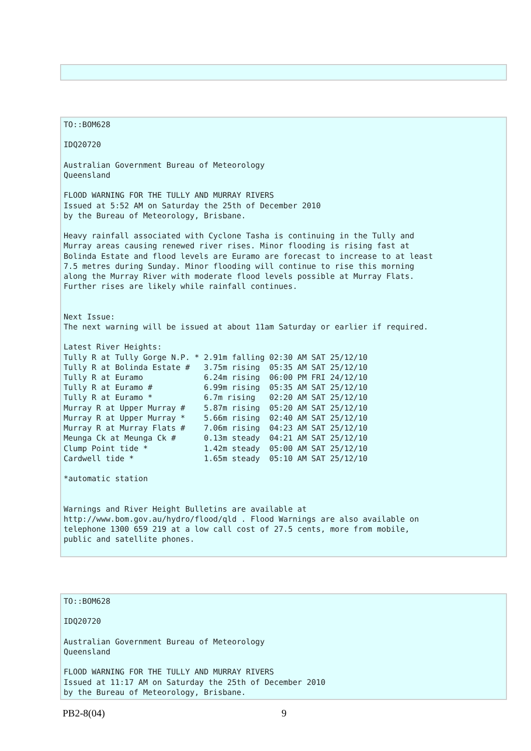TO::BOM628

IDQ20720

Australian Government Bureau of Meteorology
Queensland

FLOOD WARNING FOR THE TULLY AND MURRAY RIVERS
Issued at 5:52 AM on Saturday the 25th of December 2010
by the Bureau of Meteorology, Brisbane.

Heavy rainfall associated with Cyclone Tasha is continuing in the Tully and
Murray areas causing renewed river rises. Minor flooding is rising fast at
Bolinda Estate and flood levels are Euramo are forecast to increase to at least
7.5 metres during Sunday. Minor flooding will continue to rise this morning
along the Murray River with moderate flood levels possible at Murray Flats.
Further rises are likely while rainfall continues.


Next Issue:
The next warning will be issued at about 11am Saturday or earlier if required.

Latest River Heights:
Tully R at Tully Gorge N.P. * 2.91m falling 02:30 AM SAT 25/12/10
Tully R at Bolinda Estate #   3.75m rising  05:35 AM SAT 25/12/10
Tully R at Euramo             6.24m rising  06:00 PM FRI 24/12/10
Tully R at Euramo #           6.99m rising  05:35 AM SAT 25/12/10
Tully R at Euramo *           6.7m rising   02:20 AM SAT 25/12/10
Murray R at Upper Murray #    5.87m rising  05:20 AM SAT 25/12/10
Murray R at Upper Murray *    5.66m rising  02:40 AM SAT 25/12/10
Murray R at Murray Flats #    7.06m rising  04:23 AM SAT 25/12/10
Meunga Ck at Meunga Ck #      0.13m steady  04:21 AM SAT 25/12/10
Clump Point tide *            1.42m steady  05:00 AM SAT 25/12/10
Cardwell tide *               1.65m steady  05:10 AM SAT 25/12/10

*automatic station


Warnings and River Height Bulletins are available at
http://www.bom.gov.au/hydro/flood/qld . Flood Warnings are also available on
telephone 1300 659 219 at a low call cost of 27.5 cents, more from mobile,
public and satellite phones.
TO::BOM628

IDQ20720

Australian Government Bureau of Meteorology
Queensland

FLOOD WARNING FOR THE TULLY AND MURRAY RIVERS
Issued at 11:17 AM on Saturday the 25th of December 2010
by the Bureau of Meteorology, Brisbane.
PB2-8(04) 9